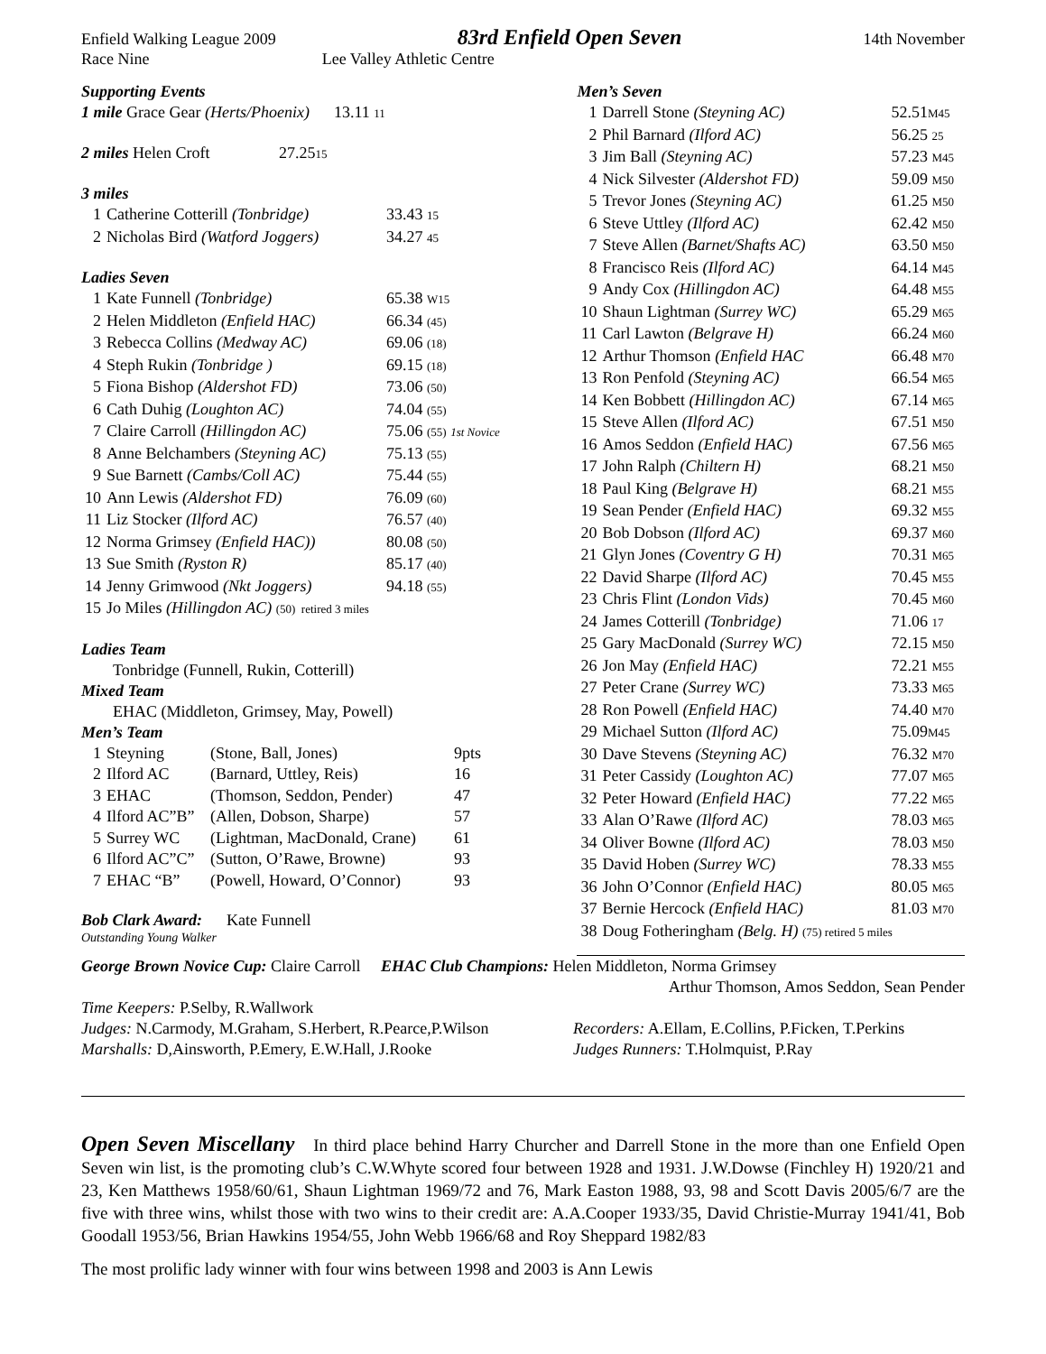Enfield Walking League 2009
83rd Enfield Open Seven
14th November
Race Nine Lee Valley Athletic Centre
Supporting Events
1 mile Grace Gear (Herts/Phoenix) 13.11 11
2 miles Helen Croft 27.2515
3 miles
| 1 | Catherine Cotterill (Tonbridge) | 33.43 15 |
| 2 | Nicholas Bird (Watford Joggers) | 34.27 45 |
Ladies Seven
| 1 | Kate Funnell (Tonbridge) | 65.38 W15 |
| 2 | Helen Middleton (Enfield HAC) | 66.34 (45) |
| 3 | Rebecca Collins (Medway AC) | 69.06 (18) |
| 4 | Steph Rukin (Tonbridge ) | 69.15 (18) |
| 5 | Fiona Bishop (Aldershot FD) | 73.06 (50) |
| 6 | Cath Duhig (Loughton AC) | 74.04 (55) |
| 7 | Claire Carroll (Hillingdon AC) | 75.06 (55) 1st Novice |
| 8 | Anne Belchambers (Steyning AC) | 75.13 (55) |
| 9 | Sue Barnett (Cambs/Coll AC) | 75.44 (55) |
| 10 | Ann Lewis (Aldershot FD) | 76.09 (60) |
| 11 | Liz Stocker (Ilford AC) | 76.57 (40) |
| 12 | Norma Grimsey (Enfield HAC)) | 80.08 (50) |
| 13 | Sue Smith (Ryston R) | 85.17 (40) |
| 14 | Jenny Grimwood (Nkt Joggers) | 94.18 (55) |
| 15 | Jo Miles (Hillingdon AC) (50) retired 3 miles | |
Ladies Team
Tonbridge (Funnell, Rukin, Cotterill)
Mixed Team
EHAC (Middleton, Grimsey, May, Powell)
Men’s Team
| 1 | Steyning | (Stone, Ball, Jones) | 9pts |
| 2 | Ilford AC | (Barnard, Uttley, Reis) | 16 |
| 3 | EHAC | (Thomson, Seddon, Pender) | 47 |
| 4 | Ilford AC”B” | (Allen, Dobson, Sharpe) | 57 |
| 5 | Surrey WC | (Lightman, MacDonald, Crane) | 61 |
| 6 | Ilford AC”C” | (Sutton, O’Rawe, Browne) | 93 |
| 7 | EHAC “B” | (Powell, Howard, O’Connor) | 93 |
Bob Clark Award: Kate Funnell
Outstanding Young Walker
Men’s Seven
| 1 | Darrell Stone (Steyning AC) | 52.51 M45 |
| 2 | Phil Barnard (Ilford AC) | 56.25 25 |
| 3 | Jim Ball (Steyning AC) | 57.23 M45 |
| 4 | Nick Silvester (Aldershot FD) | 59.09 M50 |
| 5 | Trevor Jones (Steyning AC) | 61.25 M50 |
| 6 | Steve Uttley (Ilford AC) | 62.42 M50 |
| 7 | Steve Allen (Barnet/Shafts AC) | 63.50 M50 |
| 8 | Francisco Reis (Ilford AC) | 64.14 M45 |
| 9 | Andy Cox (Hillingdon AC) | 64.48 M55 |
| 10 | Shaun Lightman (Surrey WC) | 65.29 M65 |
| 11 | Carl Lawton (Belgrave H) | 66.24 M60 |
| 12 | Arthur Thomson (Enfield HAC | 66.48 M70 |
| 13 | Ron Penfold (Steyning AC) | 66.54 M65 |
| 14 | Ken Bobbett (Hillingdon AC) | 67.14 M65 |
| 15 | Steve Allen (Ilford AC) | 67.51 M50 |
| 16 | Amos Seddon (Enfield HAC) | 67.56 M65 |
| 17 | John Ralph (Chiltern H) | 68.21 M50 |
| 18 | Paul King (Belgrave H) | 68.21 M55 |
| 19 | Sean Pender (Enfield HAC) | 69.32 M55 |
| 20 | Bob Dobson (Ilford AC) | 69.37 M60 |
| 21 | Glyn Jones (Coventry G H) | 70.31 M65 |
| 22 | David Sharpe (Ilford AC) | 70.45 M55 |
| 23 | Chris Flint (London Vids) | 70.45 M60 |
| 24 | James Cotterill (Tonbridge) | 71.06 17 |
| 25 | Gary MacDonald (Surrey WC) | 72.15 M50 |
| 26 | Jon May (Enfield HAC) | 72.21 M55 |
| 27 | Peter Crane (Surrey WC) | 73.33 M65 |
| 28 | Ron Powell (Enfield HAC) | 74.40 M70 |
| 29 | Michael Sutton (Ilford AC) | 75.09 M45 |
| 30 | Dave Stevens (Steyning AC) | 76.32 M70 |
| 31 | Peter Cassidy (Loughton AC) | 77.07 M65 |
| 32 | Peter Howard (Enfield HAC) | 77.22 M65 |
| 33 | Alan O’Rawe (Ilford AC) | 78.03 M65 |
| 34 | Oliver Bowne (Ilford AC) | 78.03 M50 |
| 35 | David Hoben (Surrey WC) | 78.33 M55 |
| 36 | John O’Connor (Enfield HAC) | 80.05 M65 |
| 37 | Bernie Hercock (Enfield HAC) | 81.03 M70 |
| 38 | Doug Fotheringham (Belg. H) (75) retired 5 miles | |
George Brown Novice Cup: Claire Carroll EHAC Club Champions: Helen Middleton, Norma Grimsey
Arthur Thomson, Amos Seddon, Sean Pender
Time Keepers: P.Selby, R.Wallwork
Judges: N.Carmody, M.Graham, S.Herbert, R.Pearce,P.Wilson
Marshalls: D,Ainsworth, P.Emery, E.W.Hall, J.Rooke
Recorders: A.Ellam, E.Collins, P.Ficken, T.Perkins
Judges Runners: T.Holmquist, P.Ray
Open Seven Miscellany In third place behind Harry Churcher and Darrell Stone in the more than one Enfield Open Seven win list, is the promoting club’s C.W.Whyte scored four between 1928 and 1931. J.W.Dowse (Finchley H) 1920/21 and 23, Ken Matthews 1958/60/61, Shaun Lightman 1969/72 and 76, Mark Easton 1988, 93, 98 and Scott Davis 2005/6/7 are the five with three wins, whilst those with two wins to their credit are: A.A.Cooper 1933/35, David Christie-Murray 1941/41, Bob Goodall 1953/56, Brian Hawkins 1954/55, John Webb 1966/68 and Roy Sheppard 1982/83
The most prolific lady winner with four wins between 1998 and 2003 is Ann Lewis